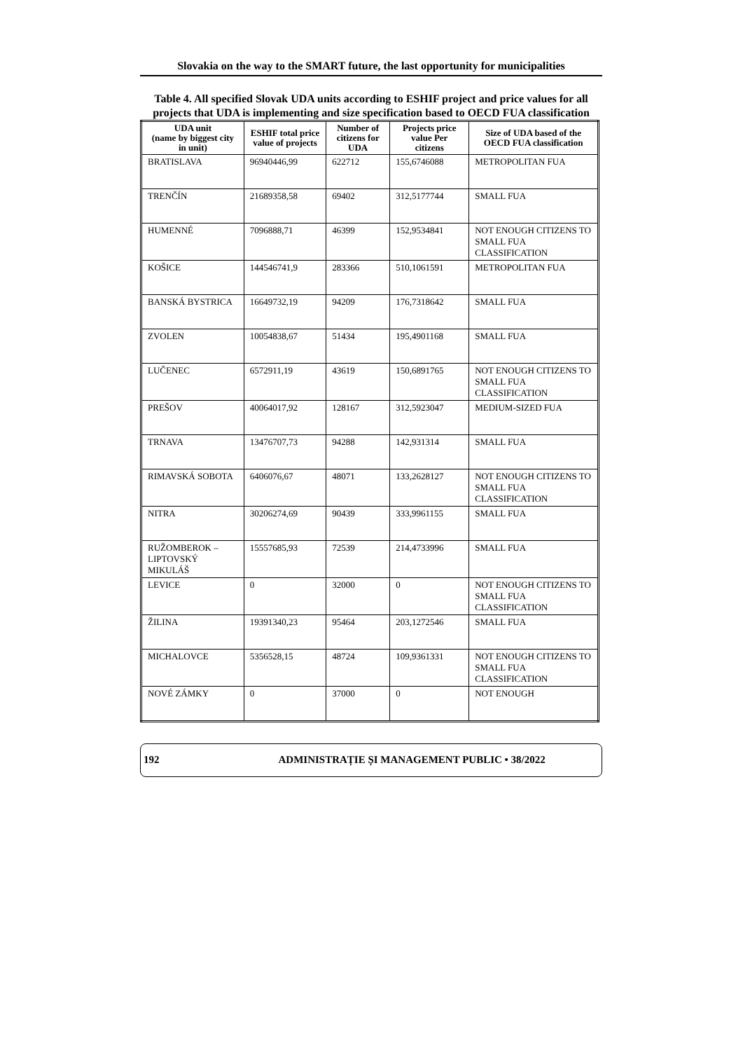Slovakia on the way to the SMART future, the last opportunity for municipalities
Table 4. All specified Slovak UDA units according to ESHIF project and price values for all projects that UDA is implementing and size specification based to OECD FUA classification
| UDA unit (name by biggest city in unit) | ESHIF total price value of projects | Number of citizens for UDA | Projects price value Per citizens | Size of UDA based of the OECD FUA classification |
| --- | --- | --- | --- | --- |
| BRATISLAVA | 96940446,99 | 622712 | 155,6746088 | METROPOLITAN FUA |
| TRENČÍN | 21689358,58 | 69402 | 312,5177744 | SMALL FUA |
| HUMENNÉ | 7096888,71 | 46399 | 152,9534841 | NOT ENOUGH CITIZENS TO SMALL FUA CLASSIFICATION |
| KOŠICE | 144546741,9 | 283366 | 510,1061591 | METROPOLITAN FUA |
| BANSKÁ BYSTRICA | 16649732,19 | 94209 | 176,7318642 | SMALL FUA |
| ZVOLEN | 10054838,67 | 51434 | 195,4901168 | SMALL FUA |
| LUČENEC | 6572911,19 | 43619 | 150,6891765 | NOT ENOUGH CITIZENS TO SMALL FUA CLASSIFICATION |
| PREŠOV | 40064017,92 | 128167 | 312,5923047 | MEDIUM-SIZED FUA |
| TRNAVA | 13476707,73 | 94288 | 142,931314 | SMALL FUA |
| RIMAVSKÁ SOBOTA | 6406076,67 | 48071 | 133,2628127 | NOT ENOUGH CITIZENS TO SMALL FUA CLASSIFICATION |
| NITRA | 30206274,69 | 90439 | 333,9961155 | SMALL FUA |
| RUŽOMBEROK – LIPTOVSKÝ MIKULÁŠ | 15557685,93 | 72539 | 214,4733996 | SMALL FUA |
| LEVICE | 0 | 32000 | 0 | NOT ENOUGH CITIZENS TO SMALL FUA CLASSIFICATION |
| ŽILINA | 19391340,23 | 95464 | 203,1272546 | SMALL FUA |
| MICHALOVCE | 5356528,15 | 48724 | 109,9361331 | NOT ENOUGH CITIZENS TO SMALL FUA CLASSIFICATION |
| NOVÉ ZÁMKY | 0 | 37000 | 0 | NOT ENOUGH |
192 ADMINISTRAȚIE ȘI MANAGEMENT PUBLIC • 38/2022